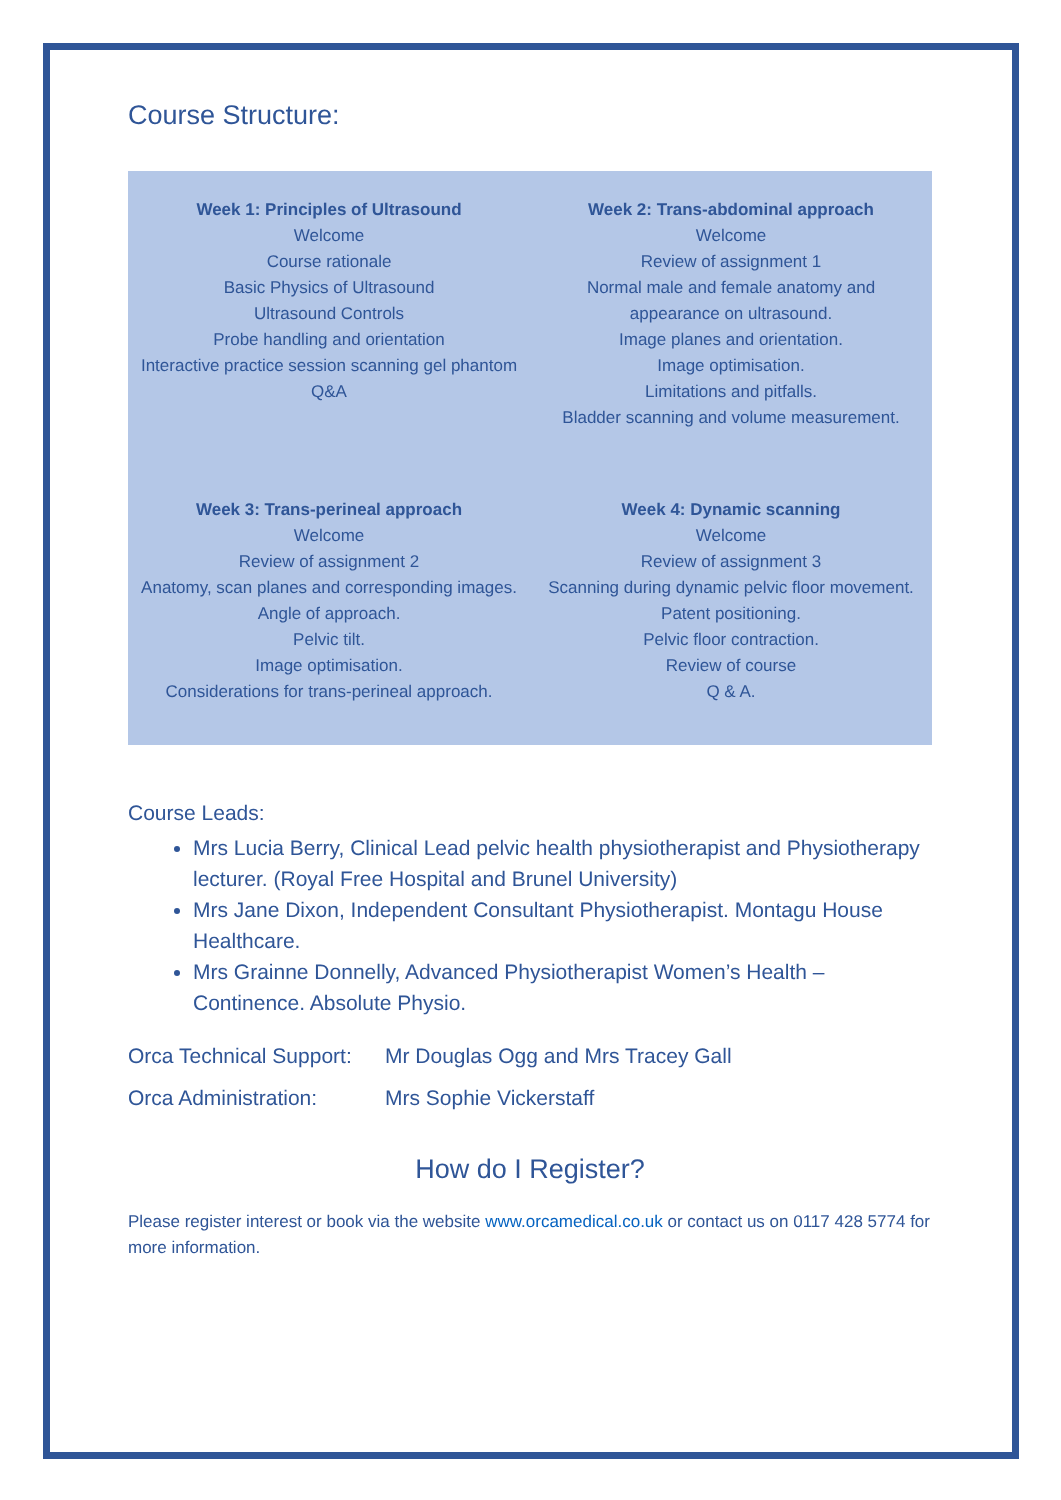Course Structure:
| Week 1: Principles of Ultrasound Welcome Course rationale Basic Physics of Ultrasound Ultrasound Controls Probe handling and orientation Interactive practice session scanning gel phantom Q&A | Week 2: Trans-abdominal approach Welcome Review of assignment 1 Normal male and female anatomy and appearance on ultrasound. Image planes and orientation. Image optimisation. Limitations and pitfalls. Bladder scanning and volume measurement. |
| Week 3: Trans-perineal approach Welcome Review of assignment 2 Anatomy, scan planes and corresponding images. Angle of approach. Pelvic tilt. Image optimisation. Considerations for trans-perineal approach. | Week 4: Dynamic scanning Welcome Review of assignment 3 Scanning during dynamic pelvic floor movement. Patent positioning. Pelvic floor contraction. Review of course Q & A. |
Course Leads:
Mrs Lucia Berry, Clinical Lead pelvic health physiotherapist and Physiotherapy lecturer. (Royal Free Hospital and Brunel University)
Mrs Jane Dixon, Independent Consultant Physiotherapist. Montagu House Healthcare.
Mrs Grainne Donnelly, Advanced Physiotherapist Women’s Health – Continence. Absolute Physio.
Orca Technical Support: Mr Douglas Ogg and Mrs Tracey Gall
Orca Administration: Mrs Sophie Vickerstaff
How do I Register?
Please register interest or book via the website www.orcamedical.co.uk or contact us on 0117 428 5774 for more information.